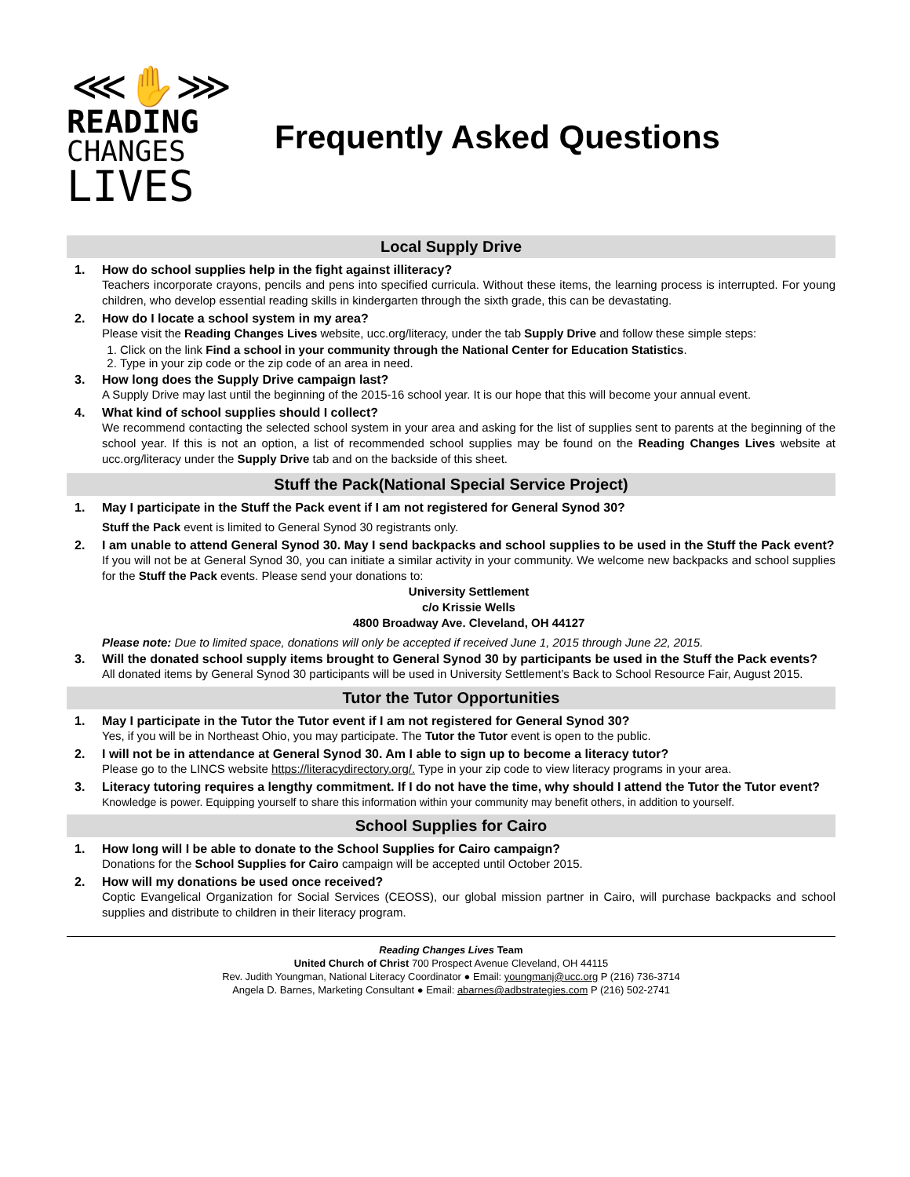⋘✋⋙
READING
CHANGES
LIVES
Frequently Asked Questions
Local Supply Drive
1. How do school supplies help in the fight against illiteracy?
Teachers incorporate crayons, pencils and pens into specified curricula. Without these items, the learning process is interrupted. For young children, who develop essential reading skills in kindergarten through the sixth grade, this can be devastating.
2. How do I locate a school system in my area?
Please visit the Reading Changes Lives website, ucc.org/literacy, under the tab Supply Drive and follow these simple steps:
1. Click on the link Find a school in your community through the National Center for Education Statistics.
2. Type in your zip code or the zip code of an area in need.
3. How long does the Supply Drive campaign last?
A Supply Drive may last until the beginning of the 2015-16 school year. It is our hope that this will become your annual event.
4. What kind of school supplies should I collect?
We recommend contacting the selected school system in your area and asking for the list of supplies sent to parents at the beginning of the school year. If this is not an option, a list of recommended school supplies may be found on the Reading Changes Lives website at ucc.org/literacy under the Supply Drive tab and on the backside of this sheet.
Stuff the Pack(National Special Service Project)
1. May I participate in the Stuff the Pack event if I am not registered for General Synod 30?
Stuff the Pack event is limited to General Synod 30 registrants only.
2. I am unable to attend General Synod 30. May I send backpacks and school supplies to be used in the Stuff the Pack event?
If you will not be at General Synod 30, you can initiate a similar activity in your community. We welcome new backpacks and school supplies for the Stuff the Pack events. Please send your donations to:
University Settlement
c/o Krissie Wells
4800 Broadway Ave. Cleveland, OH 44127
Please note: Due to limited space, donations will only be accepted if received June 1, 2015 through June 22, 2015.
3. Will the donated school supply items brought to General Synod 30 by participants be used in the Stuff the Pack events?
All donated items by General Synod 30 participants will be used in University Settlement’s Back to School Resource Fair, August 2015.
Tutor the Tutor Opportunities
1. May I participate in the Tutor the Tutor event if I am not registered for General Synod 30?
Yes, if you will be in Northeast Ohio, you may participate. The Tutor the Tutor event is open to the public.
2. I will not be in attendance at General Synod 30. Am I able to sign up to become a literacy tutor?
Please go to the LINCS website https://literacydirectory.org/. Type in your zip code to view literacy programs in your area.
3. Literacy tutoring requires a lengthy commitment. If I do not have the time, why should I attend the Tutor the Tutor event?
Knowledge is power. Equipping yourself to share this information within your community may benefit others, in addition to yourself.
School Supplies for Cairo
1. How long will I be able to donate to the School Supplies for Cairo campaign?
Donations for the School Supplies for Cairo campaign will be accepted until October 2015.
2. How will my donations be used once received?
Coptic Evangelical Organization for Social Services (CEOSS), our global mission partner in Cairo, will purchase backpacks and school supplies and distribute to children in their literacy program.
Reading Changes Lives Team
United Church of Christ 700 Prospect Avenue Cleveland, OH 44115
Rev. Judith Youngman, National Literacy Coordinator ● Email: youngmanj@ucc.org P (216) 736-3714
Angela D. Barnes, Marketing Consultant ● Email: abarnes@adbstrategies.com P (216) 502-2741